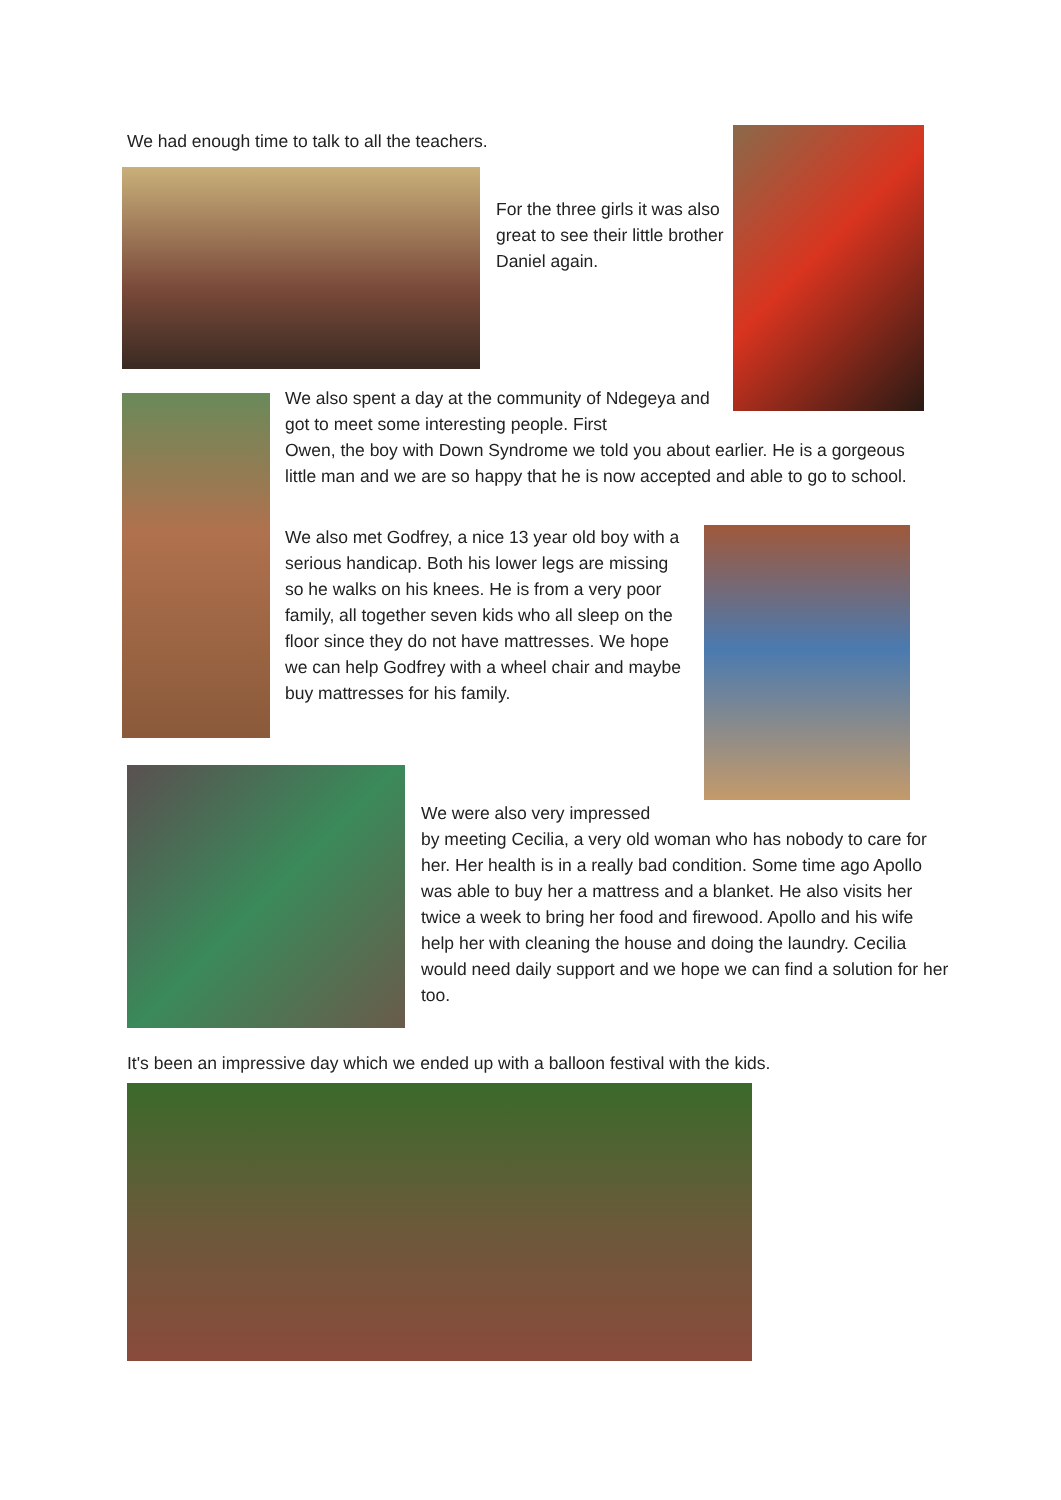We had enough time to talk to all the teachers.
For the three girls it was also great to see their little brother Daniel again.
We also spent a day at the community of Ndegeya and got to meet some interesting people. First
Owen, the boy with Down Syndrome we told you about earlier. He is a gorgeous little man and we are so happy that he is now accepted and able to go to school.
We also met Godfrey, a nice 13 year old boy with a serious handicap. Both his lower legs are missing so he walks on his knees. He is from a very poor family, all together seven kids who all sleep on the floor since they do not have mattresses. We hope we can help Godfrey with a wheel chair and maybe buy mattresses for his family.
We were also very impressed
by meeting Cecilia, a very old woman who has nobody to care for her. Her health is in a really bad condition. Some time ago Apollo was able to buy her a mattress and a blanket. He also visits her twice a week to bring her food and firewood. Apollo and his wife help her with cleaning the house and doing the laundry. Cecilia would need daily support and we hope we can find a solution for her too.
It's been an impressive day which we ended up with a balloon festival with the kids.